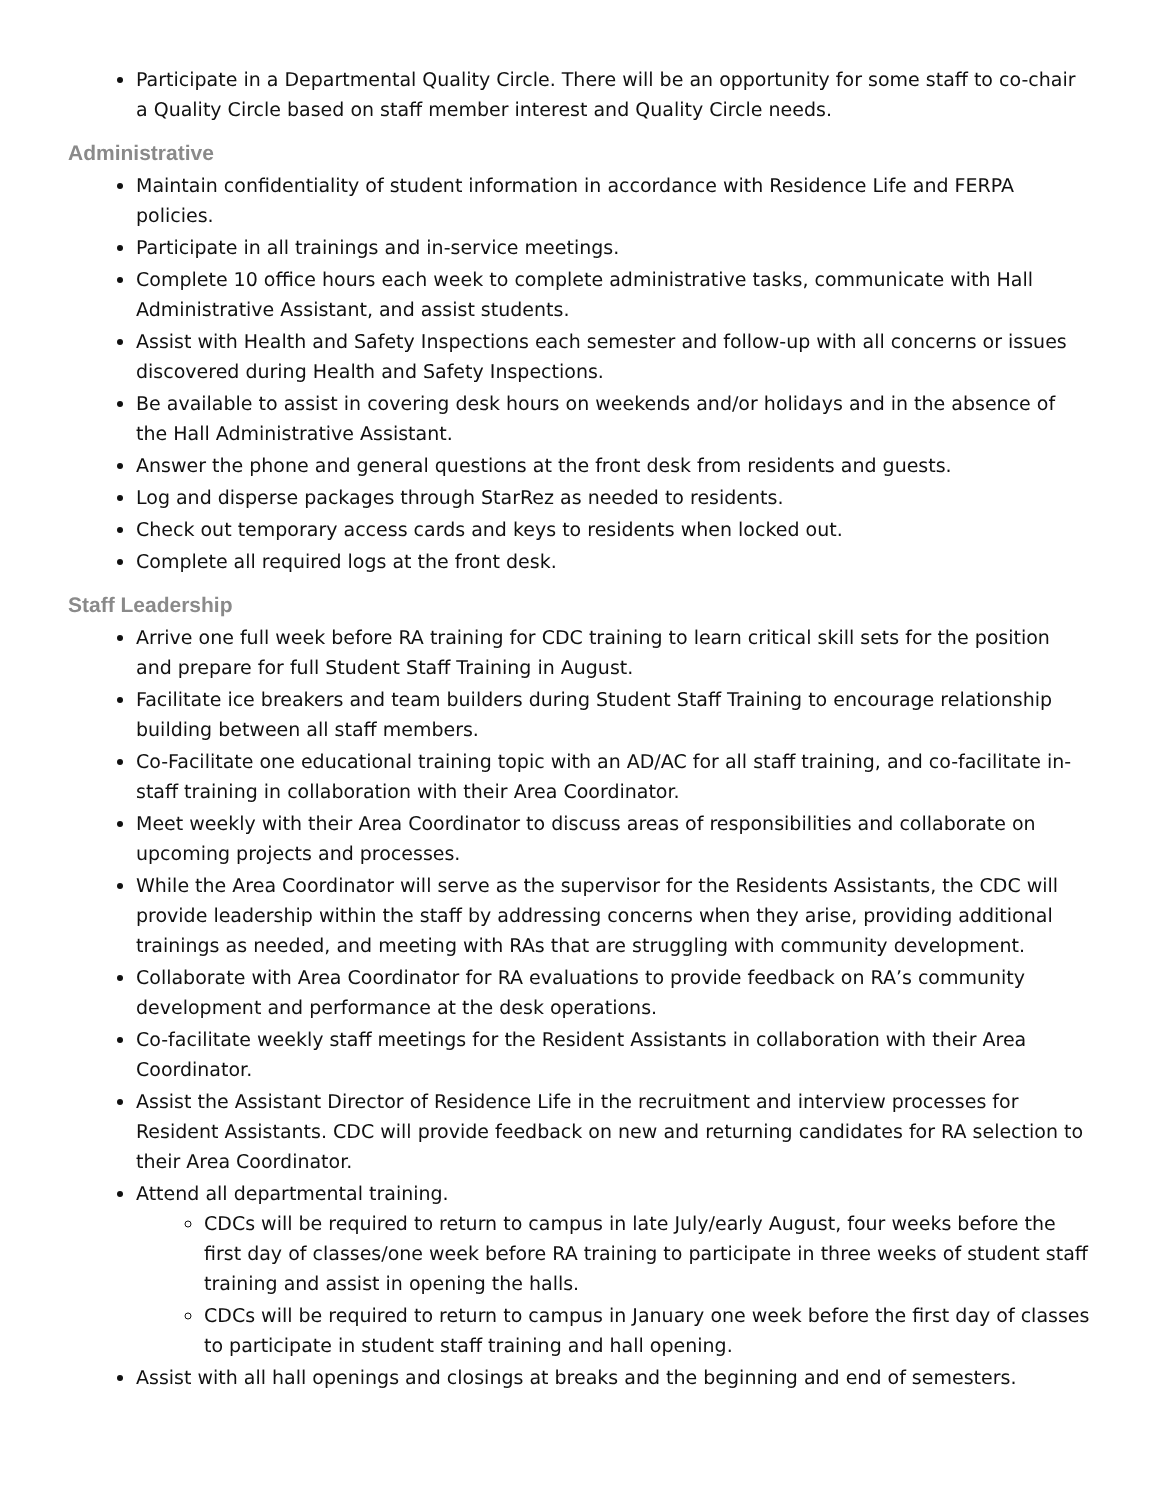Participate in a Departmental Quality Circle. There will be an opportunity for some staff to co-chair a Quality Circle based on staff member interest and Quality Circle needs.
Administrative
Maintain confidentiality of student information in accordance with Residence Life and FERPA policies.
Participate in all trainings and in-service meetings.
Complete 10 office hours each week to complete administrative tasks, communicate with Hall Administrative Assistant, and assist students.
Assist with Health and Safety Inspections each semester and follow-up with all concerns or issues discovered during Health and Safety Inspections.
Be available to assist in covering desk hours on weekends and/or holidays and in the absence of the Hall Administrative Assistant.
Answer the phone and general questions at the front desk from residents and guests.
Log and disperse packages through StarRez as needed to residents.
Check out temporary access cards and keys to residents when locked out.
Complete all required logs at the front desk.
Staff Leadership
Arrive one full week before RA training for CDC training to learn critical skill sets for the position and prepare for full Student Staff Training in August.
Facilitate ice breakers and team builders during Student Staff Training to encourage relationship building between all staff members.
Co-Facilitate one educational training topic with an AD/AC for all staff training, and co-facilitate in-staff training in collaboration with their Area Coordinator.
Meet weekly with their Area Coordinator to discuss areas of responsibilities and collaborate on upcoming projects and processes.
While the Area Coordinator will serve as the supervisor for the Residents Assistants, the CDC will provide leadership within the staff by addressing concerns when they arise, providing additional trainings as needed, and meeting with RAs that are struggling with community development.
Collaborate with Area Coordinator for RA evaluations to provide feedback on RA’s community development and performance at the desk operations.
Co-facilitate weekly staff meetings for the Resident Assistants in collaboration with their Area Coordinator.
Assist the Assistant Director of Residence Life in the recruitment and interview processes for Resident Assistants. CDC will provide feedback on new and returning candidates for RA selection to their Area Coordinator.
Attend all departmental training.
CDCs will be required to return to campus in late July/early August, four weeks before the first day of classes/one week before RA training to participate in three weeks of student staff training and assist in opening the halls.
CDCs will be required to return to campus in January one week before the first day of classes to participate in student staff training and hall opening.
Assist with all hall openings and closings at breaks and the beginning and end of semesters.